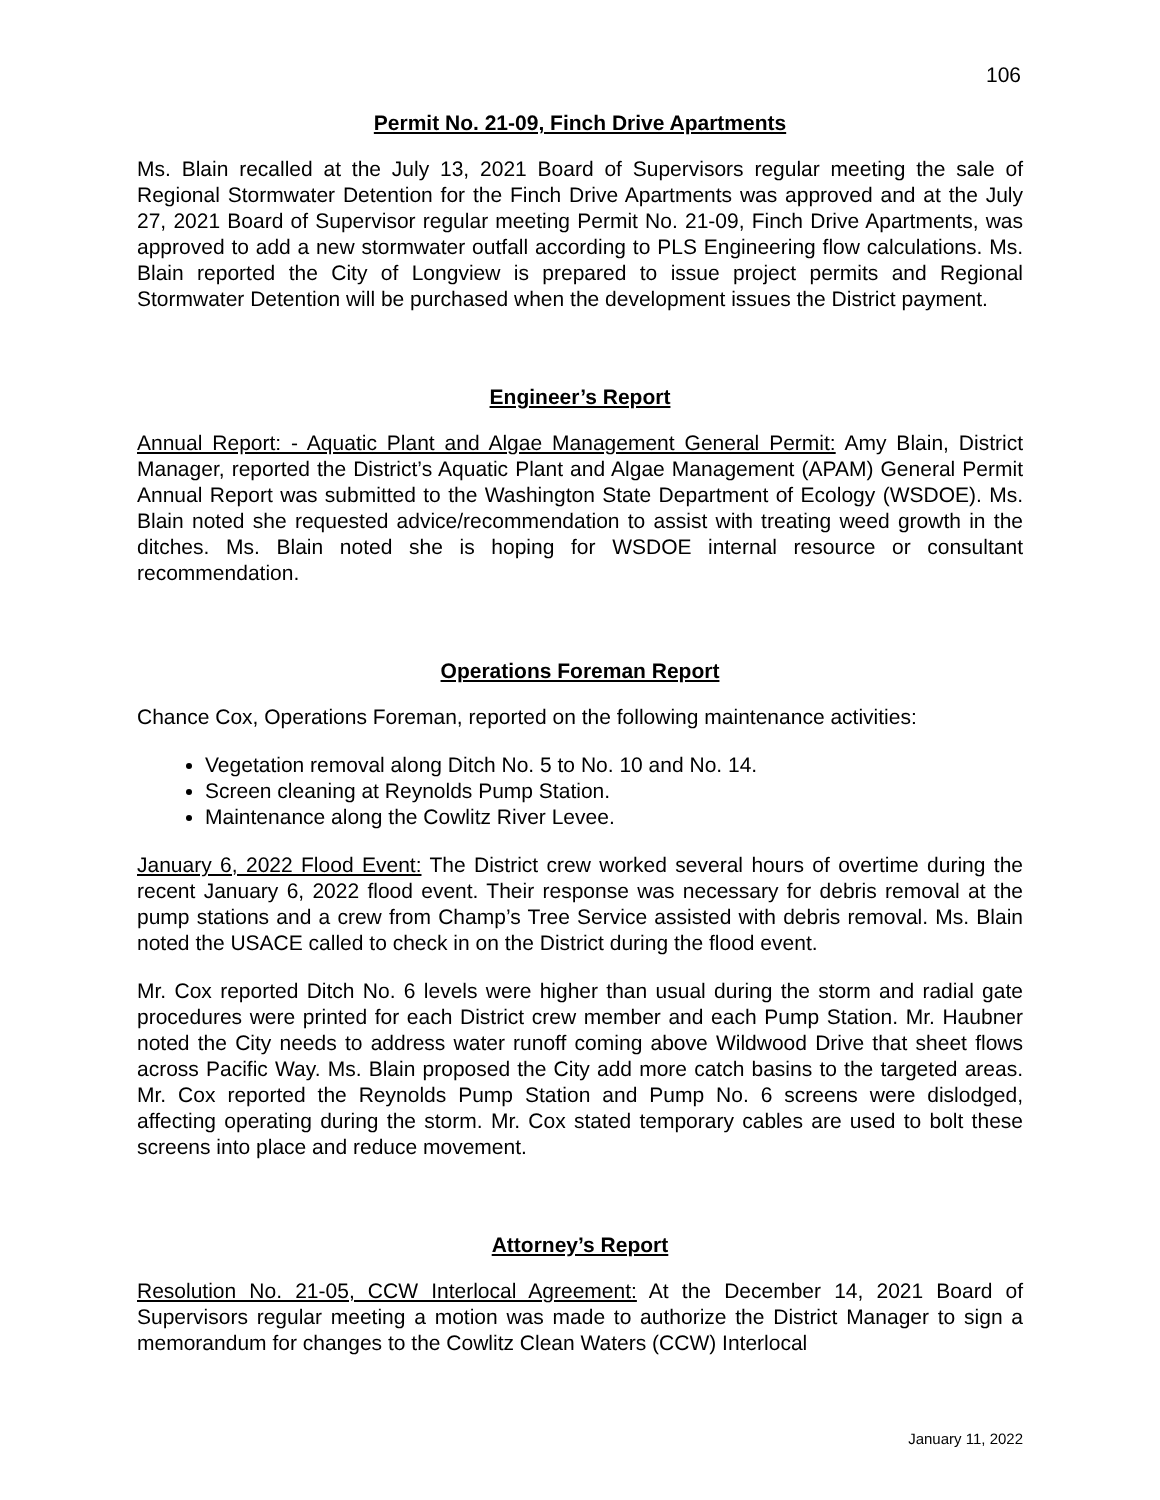106
Permit No. 21-09, Finch Drive Apartments
Ms. Blain recalled at the July 13, 2021 Board of Supervisors regular meeting the sale of Regional Stormwater Detention for the Finch Drive Apartments was approved and at the July 27, 2021 Board of Supervisor regular meeting Permit No. 21-09, Finch Drive Apartments, was approved to add a new stormwater outfall according to PLS Engineering flow calculations. Ms. Blain reported the City of Longview is prepared to issue project permits and Regional Stormwater Detention will be purchased when the development issues the District payment.
Engineer’s Report
Annual Report: - Aquatic Plant and Algae Management General Permit: Amy Blain, District Manager, reported the District’s Aquatic Plant and Algae Management (APAM) General Permit Annual Report was submitted to the Washington State Department of Ecology (WSDOE). Ms. Blain noted she requested advice/recommendation to assist with treating weed growth in the ditches. Ms. Blain noted she is hoping for WSDOE internal resource or consultant recommendation.
Operations Foreman Report
Chance Cox, Operations Foreman, reported on the following maintenance activities:
Vegetation removal along Ditch No. 5 to No. 10 and No. 14.
Screen cleaning at Reynolds Pump Station.
Maintenance along the Cowlitz River Levee.
January 6, 2022 Flood Event: The District crew worked several hours of overtime during the recent January 6, 2022 flood event. Their response was necessary for debris removal at the pump stations and a crew from Champ’s Tree Service assisted with debris removal. Ms. Blain noted the USACE called to check in on the District during the flood event.
Mr. Cox reported Ditch No. 6 levels were higher than usual during the storm and radial gate procedures were printed for each District crew member and each Pump Station. Mr. Haubner noted the City needs to address water runoff coming above Wildwood Drive that sheet flows across Pacific Way. Ms. Blain proposed the City add more catch basins to the targeted areas. Mr. Cox reported the Reynolds Pump Station and Pump No. 6 screens were dislodged, affecting operating during the storm. Mr. Cox stated temporary cables are used to bolt these screens into place and reduce movement.
Attorney’s Report
Resolution No. 21-05, CCW Interlocal Agreement: At the December 14, 2021 Board of Supervisors regular meeting a motion was made to authorize the District Manager to sign a memorandum for changes to the Cowlitz Clean Waters (CCW) Interlocal
January 11, 2022